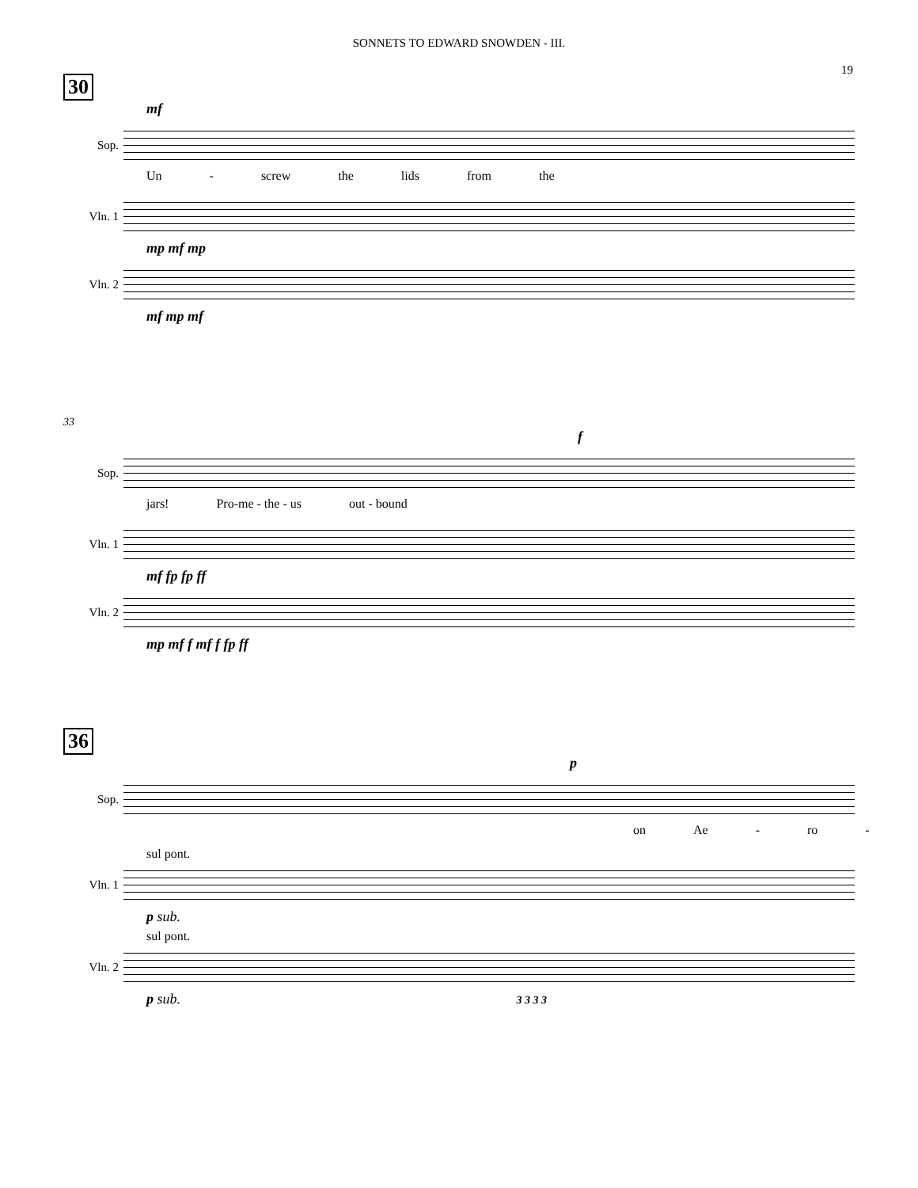SONNETS TO EDWARD SNOWDEN - III.
19
30
mf
Sop.
Un - screw the lids from the
Vln. 1
mp mf mp
Vln. 2
mf mp mf
33
f
Sop.
jars! Pro-me - the - us out - bound
Vln. 1
mf fp fp ff
Vln. 2
mp mf f mf f fp ff
36
p
Sop.
on Ae - ro -
sul pont.
Vln. 1
p sub.
sul pont.
Vln. 2
p sub. 3 3 3 3